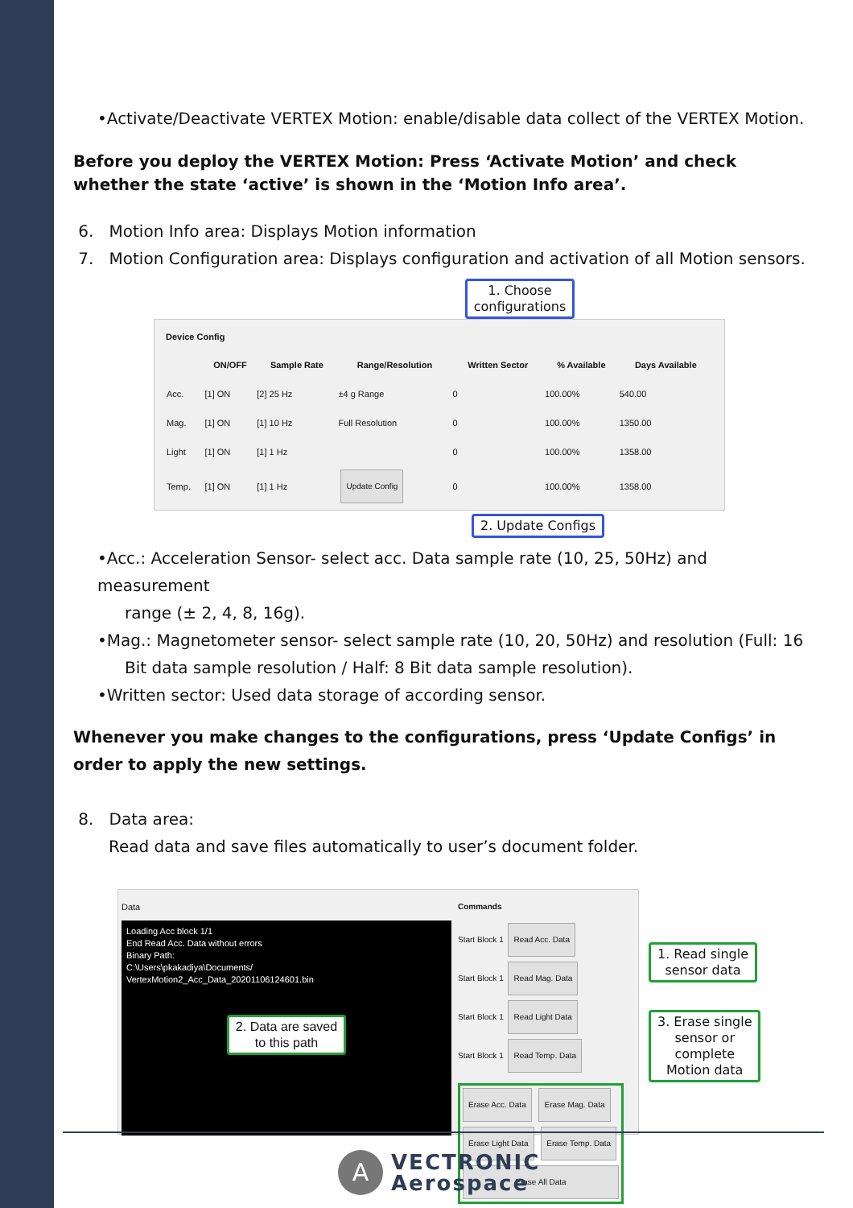•Activate/Deactivate VERTEX Motion: enable/disable data collect of the VERTEX Motion.
Before you deploy the VERTEX Motion: Press ‘Activate Motion’ and check whether the state ‘active’ is shown in the ‘Motion Info area’.
6. Motion Info area: Displays Motion information
7. Motion Configuration area: Displays configuration and activation of all Motion sensors.
1. Choose
configurations
Device Config
| | ON/OFF | Sample Rate | Range/Resolution | Written Sector | % Available | Days Available |
| --- | --- | --- | --- | --- | --- | --- |
| Acc. | [1] ON | [2] 25 Hz | ±4 g Range | 0 | 100.00% | 540.00 |
| Mag. | [1] ON | [1] 10 Hz | Full Resolution | 0 | 100.00% | 1350.00 |
| Light | [1] ON | [1] 1 Hz | | 0 | 100.00% | 1358.00 |
| Temp. | [1] ON | [1] 1 Hz | Update Config | 0 | 100.00% | 1358.00 |
2. Update Configs
•Acc.: Acceleration Sensor- select acc. Data sample rate (10, 25, 50Hz) and measurement
range (± 2, 4, 8, 16g).
•Mag.: Magnetometer sensor- select sample rate (10, 20, 50Hz) and resolution (Full: 16
Bit data sample resolution / Half: 8 Bit data sample resolution).
•Written sector: Used data storage of according sensor.
Whenever you make changes to the configurations, press ‘Update Configs’ in order to apply the new settings.
8. Data area:
Read data and save files automatically to user’s document folder.
Data
Loading Acc block 1/1
End Read Acc. Data without errors
Binary Path:
C:\Users\pkakadiya\Documents/
VertexMotion2_Acc_Data_20201106124601.bin
2. Data are saved
to this path
Commands
Start Block 1 Read Acc. Data
Start Block 1 Read Mag. Data
Start Block 1 Read Light Data
Start Block 1 Read Temp. Data
Erase Acc. Data Erase Mag. Data
Erase Light Data Erase Temp. Data
Erase All Data
1. Read single
sensor data
3. Erase single
sensor or
complete
Motion data
A
VECTRONIC
Aerospace